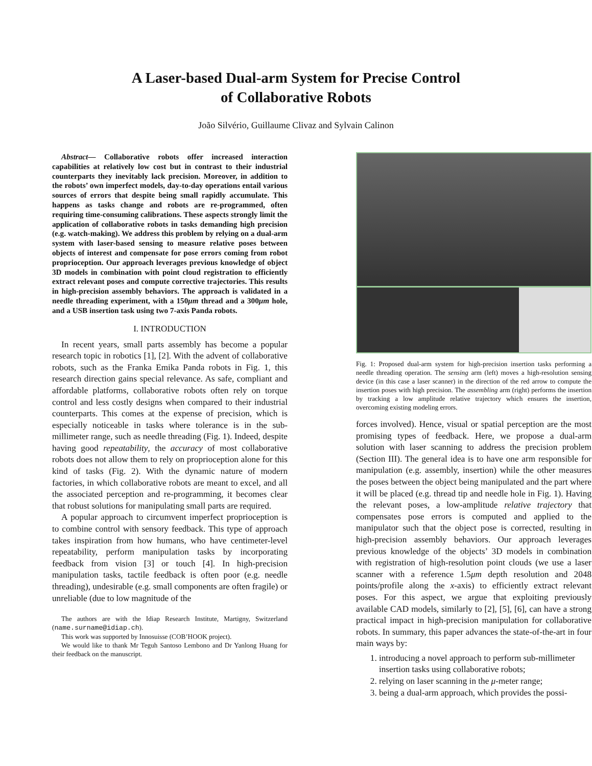A Laser-based Dual-arm System for Precise Control
of Collaborative Robots
João Silvério, Guillaume Clivaz and Sylvain Calinon
Abstract— Collaborative robots offer increased interaction capabilities at relatively low cost but in contrast to their industrial counterparts they inevitably lack precision. Moreover, in addition to the robots’ own imperfect models, day-to-day operations entail various sources of errors that despite being small rapidly accumulate. This happens as tasks change and robots are re-programmed, often requiring time-consuming calibrations. These aspects strongly limit the application of collaborative robots in tasks demanding high precision (e.g. watch-making). We address this problem by relying on a dual-arm system with laser-based sensing to measure relative poses between objects of interest and compensate for pose errors coming from robot proprioception. Our approach leverages previous knowledge of object 3D models in combination with point cloud registration to efficiently extract relevant poses and compute corrective trajectories. This results in high-precision assembly behaviors. The approach is validated in a needle threading experiment, with a 150μm thread and a 300μm hole, and a USB insertion task using two 7-axis Panda robots.
I. INTRODUCTION
In recent years, small parts assembly has become a popular research topic in robotics [1], [2]. With the advent of collaborative robots, such as the Franka Emika Panda robots in Fig. 1, this research direction gains special relevance. As safe, compliant and affordable platforms, collaborative robots often rely on torque control and less costly designs when compared to their industrial counterparts. This comes at the expense of precision, which is especially noticeable in tasks where tolerance is in the sub-millimeter range, such as needle threading (Fig. 1). Indeed, despite having good repeatability, the accuracy of most collaborative robots does not allow them to rely on proprioception alone for this kind of tasks (Fig. 2). With the dynamic nature of modern factories, in which collaborative robots are meant to excel, and all the associated perception and re-programming, it becomes clear that robust solutions for manipulating small parts are required.
A popular approach to circumvent imperfect proprioception is to combine control with sensory feedback. This type of approach takes inspiration from how humans, who have centimeter-level repeatability, perform manipulation tasks by incorporating feedback from vision [3] or touch [4]. In high-precision manipulation tasks, tactile feedback is often poor (e.g. needle threading), undesirable (e.g. small components are often fragile) or unreliable (due to low magnitude of the
The authors are with the Idiap Research Institute, Martigny, Switzerland (name.surname@idiap.ch).
This work was supported by Innosuisse (COB’HOOK project).
We would like to thank Mr Teguh Santoso Lembono and Dr Yanlong Huang for their feedback on the manuscript.
Fig. 1: Proposed dual-arm system for high-precision insertion tasks performing a needle threading operation. The sensing arm (left) moves a high-resolution sensing device (in this case a laser scanner) in the direction of the red arrow to compute the insertion poses with high precision. The assembling arm (right) performs the insertion by tracking a low amplitude relative trajectory which ensures the insertion, overcoming existing modeling errors.
forces involved). Hence, visual or spatial perception are the most promising types of feedback. Here, we propose a dual-arm solution with laser scanning to address the precision problem (Section III). The general idea is to have one arm responsible for manipulation (e.g. assembly, insertion) while the other measures the poses between the object being manipulated and the part where it will be placed (e.g. thread tip and needle hole in Fig. 1). Having the relevant poses, a low-amplitude relative trajectory that compensates pose errors is computed and applied to the manipulator such that the object pose is corrected, resulting in high-precision assembly behaviors. Our approach leverages previous knowledge of the objects’ 3D models in combination with registration of high-resolution point clouds (we use a laser scanner with a reference 1.5μm depth resolution and 2048 points/profile along the x-axis) to efficiently extract relevant poses. For this aspect, we argue that exploiting previously available CAD models, similarly to [2], [5], [6], can have a strong practical impact in high-precision manipulation for collaborative robots. In summary, this paper advances the state-of-the-art in four main ways by:
1. introducing a novel approach to perform sub-millimeter insertion tasks using collaborative robots;
2. relying on laser scanning in the μ-meter range;
3. being a dual-arm approach, which provides the possi-